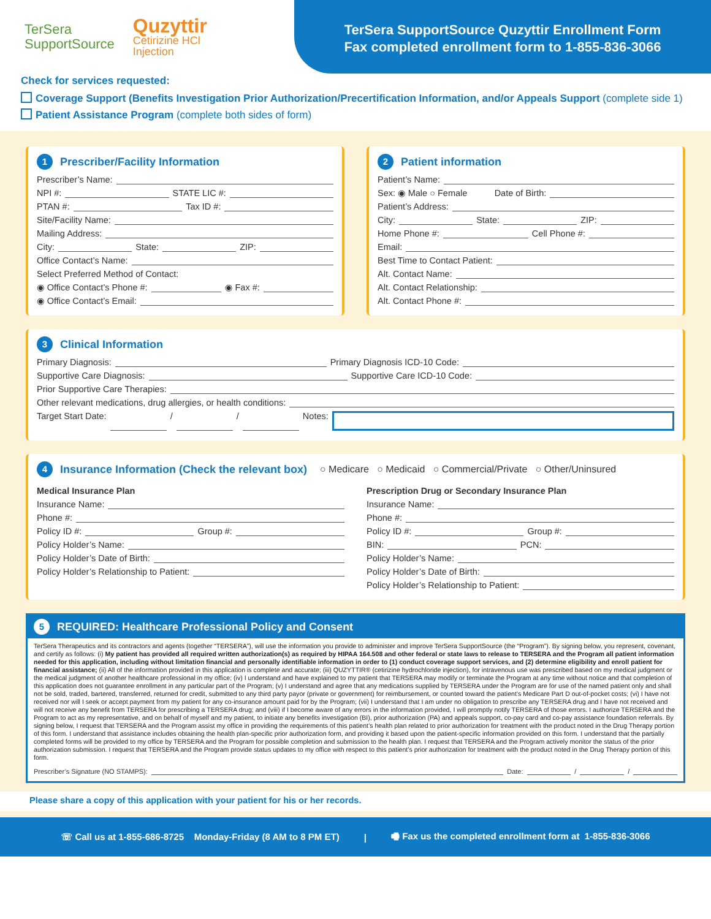TerSera
SupportSource
Quzyttir
Cetirizine HCl
Injection
TerSera SupportSource Quzyttir Enrollment Form
Fax completed enrollment form to 1-855-836-3066
Check for services requested:
Coverage Support (Benefits Investigation Prior Authorization/Precertification Information, and/or Appeals Support (complete side 1)
Patient Assistance Program (complete both sides of form)
1 Prescriber/Facility Information
Prescriber’s Name:
NPI #: STATE LIC #:
PTAN #: Tax ID #:
Site/Facility Name:
Mailing Address:
City: State: ZIP:
Office Contact’s Name:
Select Preferred Method of Contact:
◉ Office Contact’s Phone #: ◉ Fax #:
◉ Office Contact’s Email:
2 Patient information
Patient’s Name:
Sex: ◉ Male ○ Female Date of Birth:
Patient’s Address:
City: State: ZIP:
Home Phone #: Cell Phone #:
Email:
Best Time to Contact Patient:
Alt. Contact Name:
Alt. Contact Relationship:
Alt. Contact Phone #:
3 Clinical Information
Primary Diagnosis: Primary Diagnosis ICD-10 Code:
Supportive Care Diagnosis: Supportive Care ICD-10 Code:
Prior Supportive Care Therapies:
Other relevant medications, drug allergies, or health conditions:
Target Start Date: / / Notes:
4 Insurance Information (Check the relevant box) ○ Medicare ○ Medicaid ○ Commercial/Private ○ Other/Uninsured
Medical Insurance Plan
Insurance Name:
Phone #:
Policy ID #: Group #:
Policy Holder’s Name:
Policy Holder’s Date of Birth:
Policy Holder’s Relationship to Patient:
Prescription Drug or Secondary Insurance Plan
Insurance Name:
Phone #:
Policy ID #: Group #:
BIN: PCN:
Policy Holder’s Name:
Policy Holder’s Date of Birth:
Policy Holder’s Relationship to Patient:
5 REQUIRED: Healthcare Professional Policy and Consent
TerSera Therapeutics and its contractors and agents (together “TERSERA”), will use the information you provide to administer and improve TerSera SupportSource (the “Program”). By signing below, you represent, covenant, and certify as follows: (i) My patient has provided all required written authorization(s) as required by HIPAA 164.508 and other federal or state laws to release to TERSERA and the Program all patient information needed for this application, including without limitation financial and personally identifiable information in order to (1) conduct coverage support services, and (2) determine eligibility and enroll patient for financial assistance; (ii) All of the information provided in this application is complete and accurate; (iii) QUZYTTIR® (cetirizine hydrochloride injection), for intravenous use was prescribed based on my medical judgment or the medical judgment of another healthcare professional in my office; (iv) I understand and have explained to my patient that TERSERA may modify or terminate the Program at any time without notice and that completion of this application does not guarantee enrollment in any particular part of the Program; (v) I understand and agree that any medications supplied by TERSERA under the Program are for use of the named patient only and shall not be sold, traded, bartered, transferred, returned for credit, submitted to any third party payor (private or government) for reimbursement, or counted toward the patient’s Medicare Part D out-of-pocket costs; (vi) I have not received nor will I seek or accept payment from my patient for any co-insurance amount paid for by the Program; (vii) I understand that I am under no obligation to prescribe any TERSERA drug and I have not received and will not receive any benefit from TERSERA for prescribing a TERSERA drug; and (viii) if I become aware of any errors in the information provided, I will promptly notify TERSERA of those errors. I authorize TERSERA and the Program to act as my representative, and on behalf of myself and my patient, to initiate any benefits investigation (BI), prior authorization (PA) and appeals support, co-pay card and co-pay assistance foundation referrals. By signing below, I request that TERSERA and the Program assist my office in providing the requirements of this patient’s health plan related to prior authorization for treatment with the product noted in the Drug Therapy portion of this form. I understand that assistance includes obtaining the health plan-specific prior authorization form, and providing it based upon the patient-specific information provided on this form. I understand that the partially completed forms will be provided to my office by TERSERA and the Program for possible completion and submission to the health plan. I request that TERSERA and the Program actively monitor the status of the prior authorization submission. I request that TERSERA and the Program provide status updates to my office with respect to this patient’s prior authorization for treatment with the product noted in the Drug Therapy portion of this form.
Prescriber’s Signature (NO STAMPS): Date: / /
Please share a copy of this application with your patient for his or her records.
☏ Call us at 1-855-686-8725 Monday-Friday (8 AM to 8 PM ET) | 🖷 Fax us the completed enrollment form at 1-855-836-3066